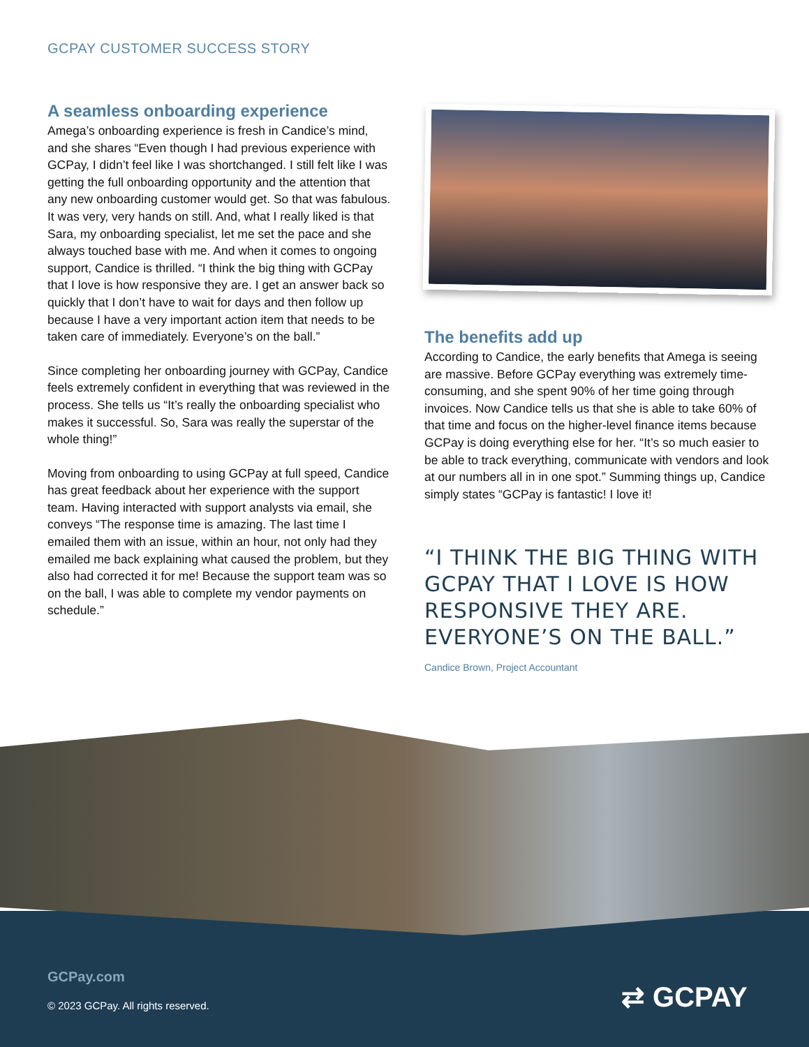GCPAY CUSTOMER SUCCESS STORY
A seamless onboarding experience
Amega’s onboarding experience is fresh in Candice’s mind, and she shares “Even though I had previous experience with GCPay, I didn’t feel like I was shortchanged. I still felt like I was getting the full onboarding opportunity and the attention that any new onboarding customer would get. So that was fabulous. It was very, very hands on still. And, what I really liked is that Sara, my onboarding specialist, let me set the pace and she always touched base with me. And when it comes to ongoing support, Candice is thrilled. “I think the big thing with GCPay that I love is how responsive they are. I get an answer back so quickly that I don’t have to wait for days and then follow up because I have a very important action item that needs to be taken care of immediately. Everyone’s on the ball.”
Since completing her onboarding journey with GCPay, Candice feels extremely confident in everything that was reviewed in the process. She tells us “It’s really the onboarding specialist who makes it successful. So, Sara was really the superstar of the whole thing!”
Moving from onboarding to using GCPay at full speed, Candice has great feedback about her experience with the support team. Having interacted with support analysts via email, she conveys “The response time is amazing. The last time I emailed them with an issue, within an hour, not only had they emailed me back explaining what caused the problem, but they also had corrected it for me! Because the support team was so on the ball, I was able to complete my vendor payments on schedule.”
The benefits add up
According to Candice, the early benefits that Amega is seeing are massive. Before GCPay everything was extremely time-consuming, and she spent 90% of her time going through invoices. Now Candice tells us that she is able to take 60% of that time and focus on the higher-level finance items because GCPay is doing everything else for her. “It’s so much easier to be able to track everything, communicate with vendors and look at our numbers all in in one spot.” Summing things up, Candice simply states “GCPay is fantastic! I love it!
“I THINK THE BIG THING WITH GCPAY THAT I LOVE IS HOW RESPONSIVE THEY ARE. EVERYONE’S ON THE BALL.”
Candice Brown, Project Accountant
GCPay.com
© 2023 GCPay. All rights reserved.
⇄ GCPAY